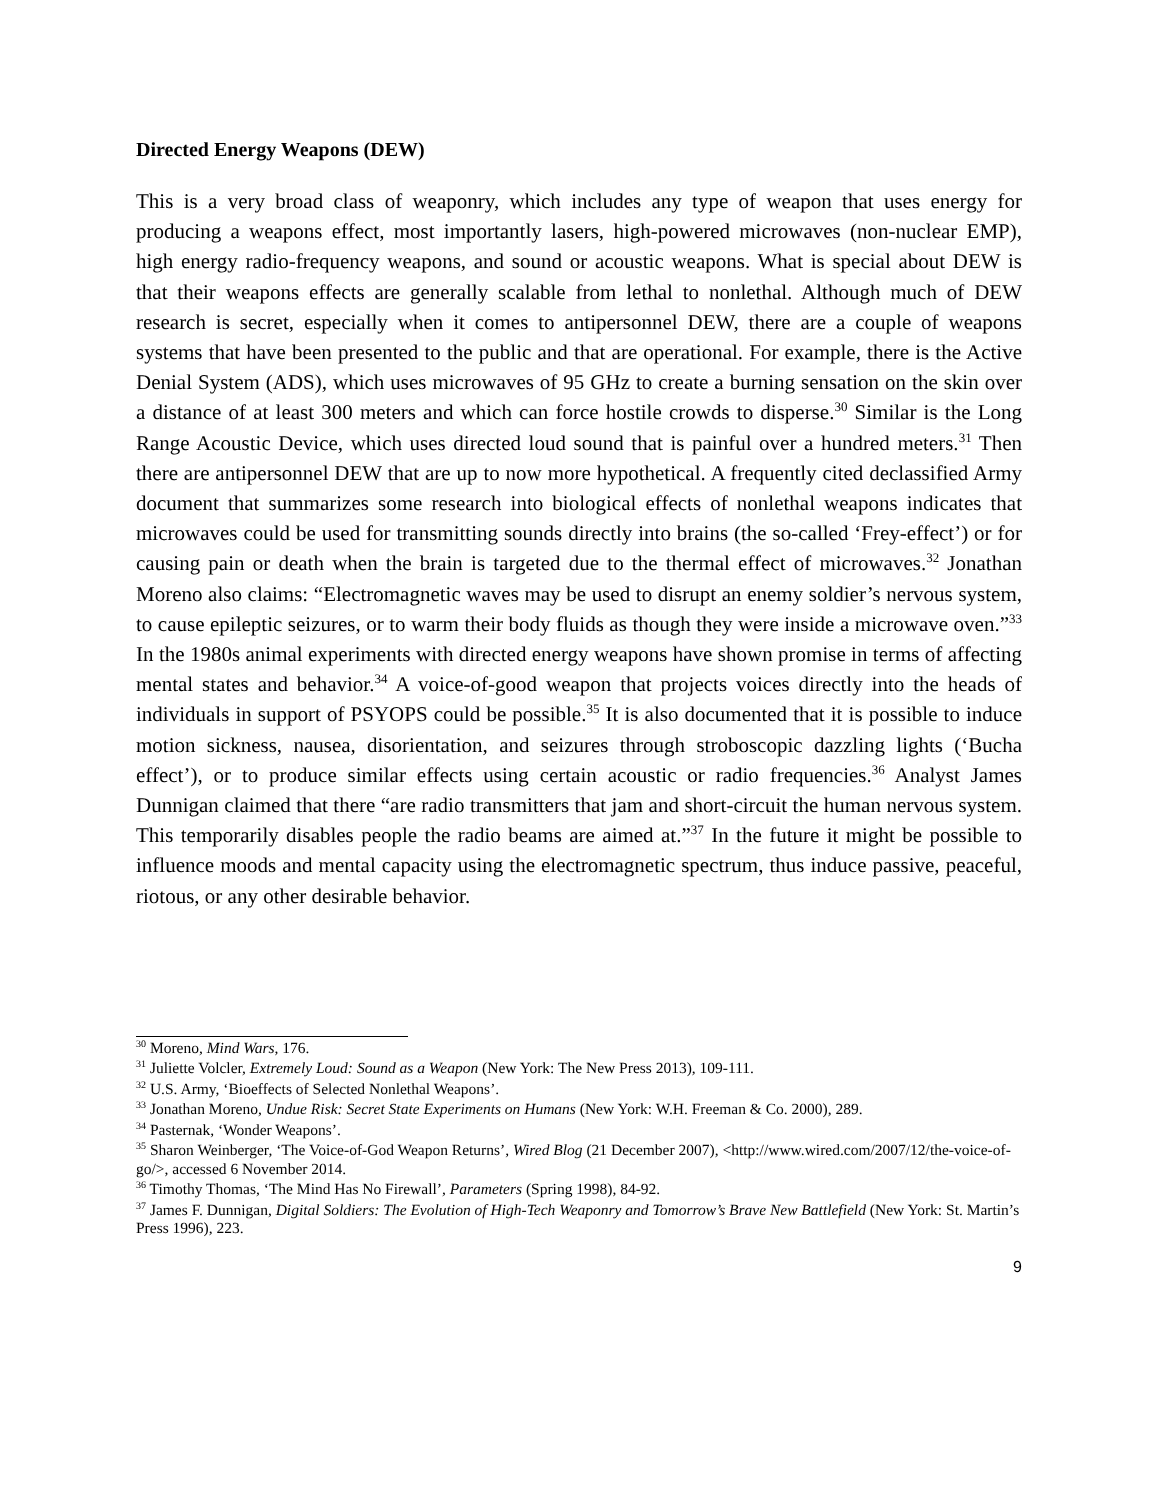Directed Energy Weapons (DEW)
This is a very broad class of weaponry, which includes any type of weapon that uses energy for producing a weapons effect, most importantly lasers, high-powered microwaves (non-nuclear EMP), high energy radio-frequency weapons, and sound or acoustic weapons. What is special about DEW is that their weapons effects are generally scalable from lethal to nonlethal. Although much of DEW research is secret, especially when it comes to antipersonnel DEW, there are a couple of weapons systems that have been presented to the public and that are operational. For example, there is the Active Denial System (ADS), which uses microwaves of 95 GHz to create a burning sensation on the skin over a distance of at least 300 meters and which can force hostile crowds to disperse.<sup>30</sup> Similar is the Long Range Acoustic Device, which uses directed loud sound that is painful over a hundred meters.<sup>31</sup> Then there are antipersonnel DEW that are up to now more hypothetical. A frequently cited declassified Army document that summarizes some research into biological effects of nonlethal weapons indicates that microwaves could be used for transmitting sounds directly into brains (the so-called ‘Frey-effect’) or for causing pain or death when the brain is targeted due to the thermal effect of microwaves.<sup>32</sup> Jonathan Moreno also claims: “Electromagnetic waves may be used to disrupt an enemy soldier’s nervous system, to cause epileptic seizures, or to warm their body fluids as though they were inside a microwave oven.”<sup>33</sup> In the 1980s animal experiments with directed energy weapons have shown promise in terms of affecting mental states and behavior.<sup>34</sup> A voice-of-good weapon that projects voices directly into the heads of individuals in support of PSYOPS could be possible.<sup>35</sup> It is also documented that it is possible to induce motion sickness, nausea, disorientation, and seizures through stroboscopic dazzling lights (‘Bucha effect’), or to produce similar effects using certain acoustic or radio frequencies.<sup>36</sup> Analyst James Dunnigan claimed that there “are radio transmitters that jam and short-circuit the human nervous system. This temporarily disables people the radio beams are aimed at.”<sup>37</sup> In the future it might be possible to influence moods and mental capacity using the electromagnetic spectrum, thus induce passive, peaceful, riotous, or any other desirable behavior.
<sup>30</sup> Moreno, Mind Wars, 176.
<sup>31</sup> Juliette Volcler, Extremely Loud: Sound as a Weapon (New York: The New Press 2013), 109-111.
<sup>32</sup> U.S. Army, ‘Bioeffects of Selected Nonlethal Weapons’.
<sup>33</sup> Jonathan Moreno, Undue Risk: Secret State Experiments on Humans (New York: W.H. Freeman & Co. 2000), 289.
<sup>34</sup> Pasternak, ‘Wonder Weapons’.
<sup>35</sup> Sharon Weinberger, ‘The Voice-of-God Weapon Returns’, Wired Blog (21 December 2007), <http://www.wired.com/2007/12/the-voice-of-go/>, accessed 6 November 2014.
<sup>36</sup> Timothy Thomas, ‘The Mind Has No Firewall’, Parameters (Spring 1998), 84-92.
<sup>37</sup> James F. Dunnigan, Digital Soldiers: The Evolution of High-Tech Weaponry and Tomorrow’s Brave New Battlefield (New York: St. Martin’s Press 1996), 223.
9